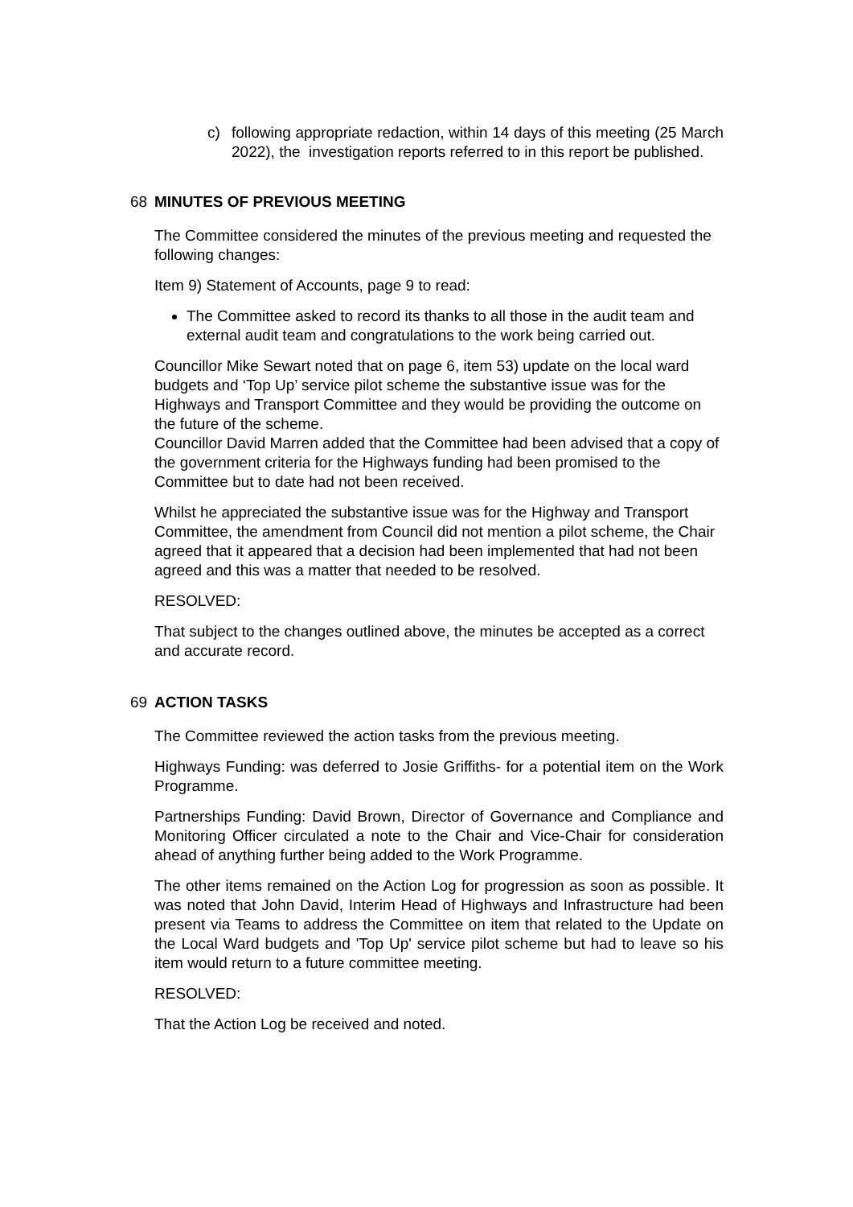c) following appropriate redaction, within 14 days of this meeting (25 March 2022), the investigation reports referred to in this report be published.
68 MINUTES OF PREVIOUS MEETING
The Committee considered the minutes of the previous meeting and requested the following changes:
Item 9) Statement of Accounts, page 9 to read:
The Committee asked to record its thanks to all those in the audit team and external audit team and congratulations to the work being carried out.
Councillor Mike Sewart noted that on page 6, item 53) update on the local ward budgets and ‘Top Up’ service pilot scheme the substantive issue was for the Highways and Transport Committee and they would be providing the outcome on the future of the scheme.
Councillor David Marren added that the Committee had been advised that a copy of the government criteria for the Highways funding had been promised to the Committee but to date had not been received.
Whilst he appreciated the substantive issue was for the Highway and Transport Committee, the amendment from Council did not mention a pilot scheme, the Chair agreed that it appeared that a decision had been implemented that had not been agreed and this was a matter that needed to be resolved.
RESOLVED:
That subject to the changes outlined above, the minutes be accepted as a correct and accurate record.
69 ACTION TASKS
The Committee reviewed the action tasks from the previous meeting.
Highways Funding: was deferred to Josie Griffiths- for a potential item on the Work Programme.
Partnerships Funding: David Brown, Director of Governance and Compliance and Monitoring Officer circulated a note to the Chair and Vice-Chair for consideration ahead of anything further being added to the Work Programme.
The other items remained on the Action Log for progression as soon as possible. It was noted that John David, Interim Head of Highways and Infrastructure had been present via Teams to address the Committee on item that related to the Update on the Local Ward budgets and 'Top Up' service pilot scheme but had to leave so his item would return to a future committee meeting.
RESOLVED:
That the Action Log be received and noted.